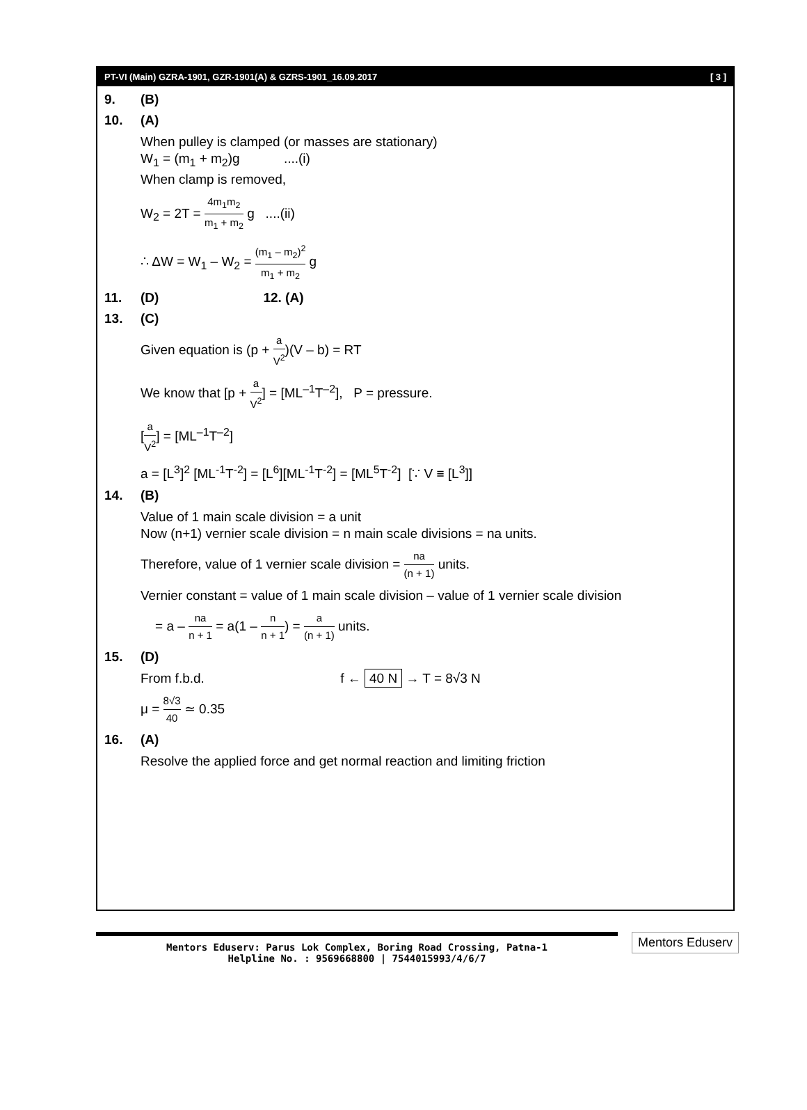PT-VI (Main) GZRA-1901, GZR-1901(A) & GZRS-1901_16.09.2017 [ 3 ]
9. (B)
10. (A)
When pulley is clamped (or masses are stationary)
W<sub>1</sub> = (m<sub>1</sub> + m<sub>2</sub>)g ....(i)
When clamp is removed,
W<sub>2</sub> = 2T = 4m<sub>1</sub>m<sub>2</sub> m<sub>1</sub> + m<sub>2</sub> g ....(ii)
∴ ΔW = W<sub>1</sub> – W<sub>2</sub> = (m<sub>1</sub> – m<sub>2</sub>)<sup>2</sup> m<sub>1</sub> + m<sub>2</sub> g
11. (D) 12. (A)
13. (C)
Given equation is (p + a V<sup>2</sup>)(V – b) = RT
We know that [p + a V<sup>2</sup>] = [ML<sup>–1</sup>T<sup>–2</sup>], P = pressure.
[a V<sup>2</sup>] = [ML<sup>–1</sup>T<sup>–2</sup>]
a = [L<sup>3</sup>]<sup>2</sup> [ML<sup>-1</sup>T<sup>-2</sup>] = [L<sup>6</sup>][ML<sup>-1</sup>T<sup>-2</sup>] = [ML<sup>5</sup>T<sup>-2</sup>] [∵ V ≡ [L<sup>3</sup>]]
14. (B)
Value of 1 main scale division = a unit
Now (n+1) vernier scale division = n main scale divisions = na units.
Therefore, value of 1 vernier scale division = na (n + 1) units.
Vernier constant = value of 1 main scale division – value of 1 vernier scale division
= a – na n + 1 = a(1 – n n + 1) = a (n + 1) units.
15. (D)
From f.b.d. f ← 40 N → T = 8√3 N
μ = 8√3 40 ≃ 0.35
16. (A)
Resolve the applied force and get normal reaction and limiting friction
Mentors Eduserv: Parus Lok Complex, Boring Road Crossing, Patna-1
Helpline No. : 9569668800 | 7544015993/4/6/7
Mentors Eduserv